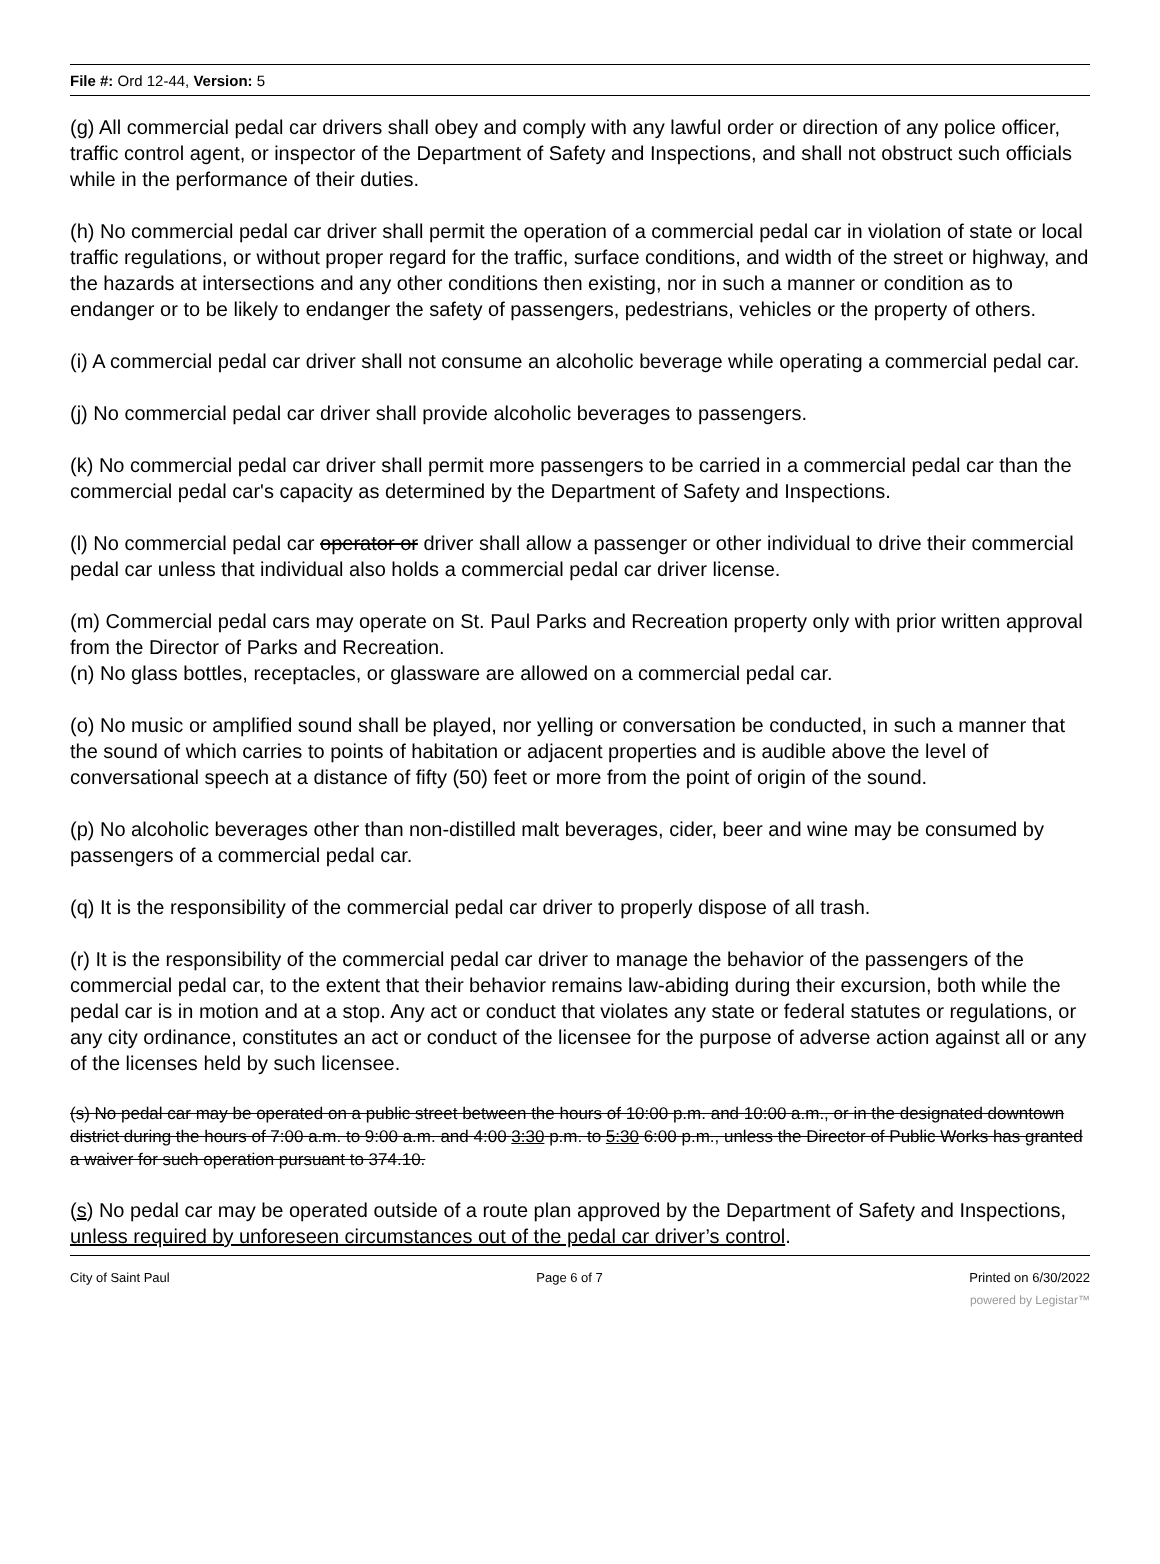File #: Ord 12-44, Version: 5
(g) All commercial pedal car drivers shall obey and comply with any lawful order or direction of any police officer, traffic control agent, or inspector of the Department of Safety and Inspections, and shall not obstruct such officials while in the performance of their duties.
(h) No commercial pedal car driver shall permit the operation of a commercial pedal car in violation of state or local traffic regulations, or without proper regard for the traffic, surface conditions, and width of the street or highway, and the hazards at intersections and any other conditions then existing, nor in such a manner or condition as to endanger or to be likely to endanger the safety of passengers, pedestrians, vehicles or the property of others.
(i) A commercial pedal car driver shall not consume an alcoholic beverage while operating a commercial pedal car.
(j) No commercial pedal car driver shall provide alcoholic beverages to passengers.
(k) No commercial pedal car driver shall permit more passengers to be carried in a commercial pedal car than the commercial pedal car's capacity as determined by the Department of Safety and Inspections.
(l) No commercial pedal car operator or driver shall allow a passenger or other individual to drive their commercial pedal car unless that individual also holds a commercial pedal car driver license.
(m) Commercial pedal cars may operate on St. Paul Parks and Recreation property only with prior written approval from the Director of Parks and Recreation.
(n) No glass bottles, receptacles, or glassware are allowed on a commercial pedal car.
(o) No music or amplified sound shall be played, nor yelling or conversation be conducted, in such a manner that the sound of which carries to points of habitation or adjacent properties and is audible above the level of conversational speech at a distance of fifty (50) feet or more from the point of origin of the sound.
(p) No alcoholic beverages other than non-distilled malt beverages, cider, beer and wine may be consumed by passengers of a commercial pedal car.
(q) It is the responsibility of the commercial pedal car driver to properly dispose of all trash.
(r) It is the responsibility of the commercial pedal car driver to manage the behavior of the passengers of the commercial pedal car, to the extent that their behavior remains law-abiding during their excursion, both while the pedal car is in motion and at a stop. Any act or conduct that violates any state or federal statutes or regulations, or any city ordinance, constitutes an act or conduct of the licensee for the purpose of adverse action against all or any of the licenses held by such licensee.
(s) No pedal car may be operated on a public street between the hours of 10:00 p.m. and 10:00 a.m., or in the designated downtown district during the hours of 7:00 a.m. to 9:00 a.m. and 4:00 3:30 p.m. to 5:30 6:00 p.m., unless the Director of Public Works has granted a waiver for such operation pursuant to 374.10.
(s) No pedal car may be operated outside of a route plan approved by the Department of Safety and Inspections, unless required by unforeseen circumstances out of the pedal car driver’s control.
City of Saint Paul Page 6 of 7 Printed on 6/30/2022
powered by Legistar™